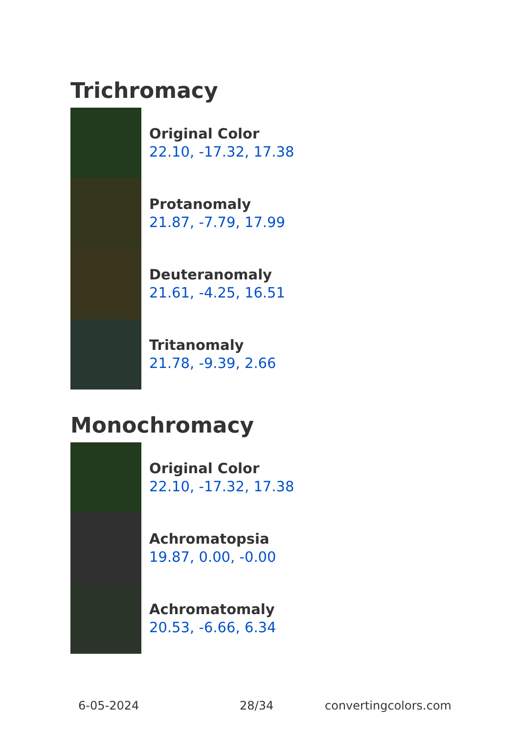Trichromacy
Original Color
22.10, -17.32, 17.38
Protanomaly
21.87, -7.79, 17.99
Deuteranomaly
21.61, -4.25, 16.51
Tritanomaly
21.78, -9.39, 2.66
Monochromacy
Original Color
22.10, -17.32, 17.38
Achromatopsia
19.87, 0.00, -0.00
Achromatomaly
20.53, -6.66, 6.34
6-05-2024 28/34 convertingcolors.com